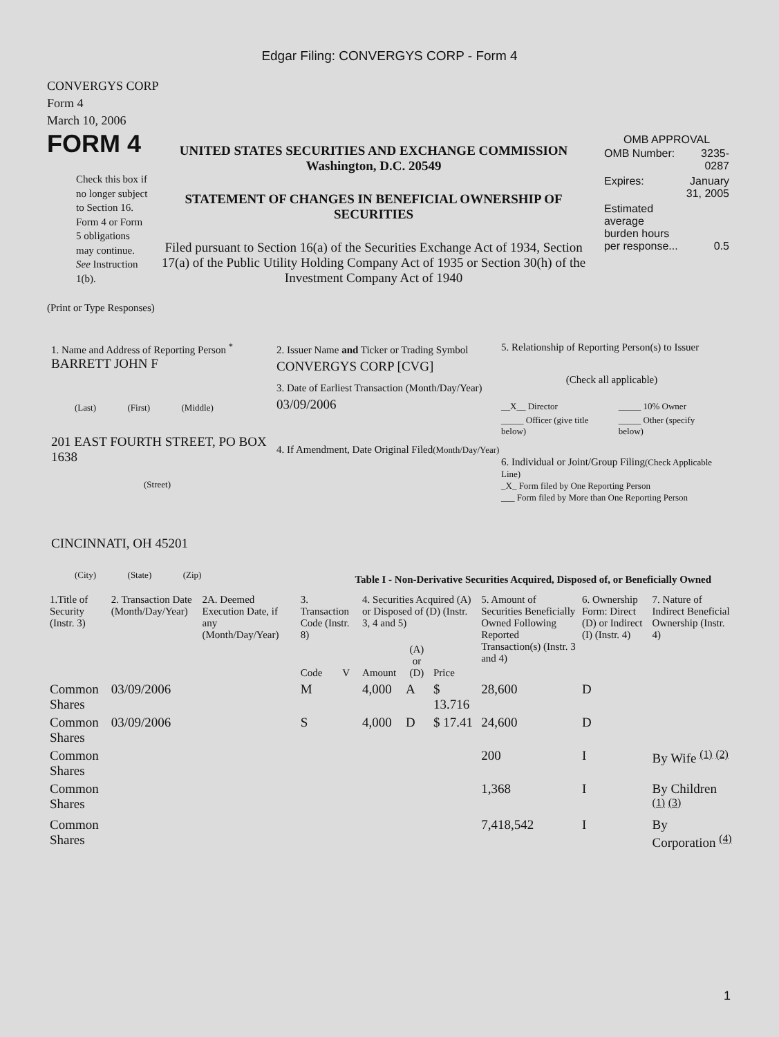Edgar Filing: CONVERGYS CORP - Form 4
CONVERGYS CORP
Form 4
March 10, 2006
FORM 4
Check this box if no longer subject to Section 16. Form 4 or Form 5 obligations may continue. See Instruction 1(b).
UNITED STATES SECURITIES AND EXCHANGE COMMISSION
Washington, D.C. 20549
STATEMENT OF CHANGES IN BENEFICIAL OWNERSHIP OF SECURITIES
Filed pursuant to Section 16(a) of the Securities Exchange Act of 1934, Section 17(a) of the Public Utility Holding Company Act of 1935 or Section 30(h) of the Investment Company Act of 1940
OMB APPROVAL
| OMB Number: | 3235-0287 |
| Expires: | January 31, 2005 |
| Estimated average burden hours per response... | 0.5 |
(Print or Type Responses)
1. Name and Address of Reporting Person <sup>*</sup>
BARRETT JOHN F
(Last) (First) (Middle)
201 EAST FOURTH STREET, PO BOX 1638
(Street)
CINCINNATI, OH 45201
(City) (State) (Zip)
2. Issuer Name and Ticker or Trading Symbol
CONVERGYS CORP [CVG]
3. Date of Earliest Transaction (Month/Day/Year)
03/09/2006
4. If Amendment, Date Original Filed(Month/Day/Year)
5. Relationship of Reporting Person(s) to Issuer
(Check all applicable)
| __X__ Director | _____ 10% Owner |
| _____ Officer (give title below) | _____ Other (specify below) |
6. Individual or Joint/Group Filing(Check Applicable Line)
_X_ Form filed by One Reporting Person
___ Form filed by More than One Reporting Person
Table I - Non-Derivative Securities Acquired, Disposed of, or Beneficially Owned
| 1.Title of Security (Instr. 3) | 2. Transaction Date (Month/Day/Year) | 2A. Deemed Execution Date, if any (Month/Day/Year) | 3. Transaction Code (Instr. 8) | | 4. Securities Acquired (A) or Disposed of (D) (Instr. 3, 4 and 5) | | | 5. Amount of Securities Beneficially Owned Following Reported Transaction(s) (Instr. 3 and 4) | 6. Ownership Form: Direct (D) or Indirect (I) (Instr. 4) | 7. Nature of Indirect Beneficial Ownership (Instr. 4) |
| --- | --- | --- | --- | --- | --- | --- | --- | --- | --- | --- |
| | | | Code | V | Amount | (A) or (D) | Price | | | |
| Common Shares | 03/09/2006 | | M | | 4,000 | A | $ 13.716 | 28,600 | D | |
| Common Shares | 03/09/2006 | | S | | 4,000 | D | $ 17.41 | 24,600 | D | |
| Common Shares | | | | | | | | 200 | I | By Wife <sup>(1)</sup> <sup>(2)</sup> |
| Common Shares | | | | | | | | 1,368 | I | By Children <sup>(1)</sup> <sup>(3)</sup> |
| Common Shares | | | | | | | | 7,418,542 | I | By Corporation <sup>(4)</sup> |
1